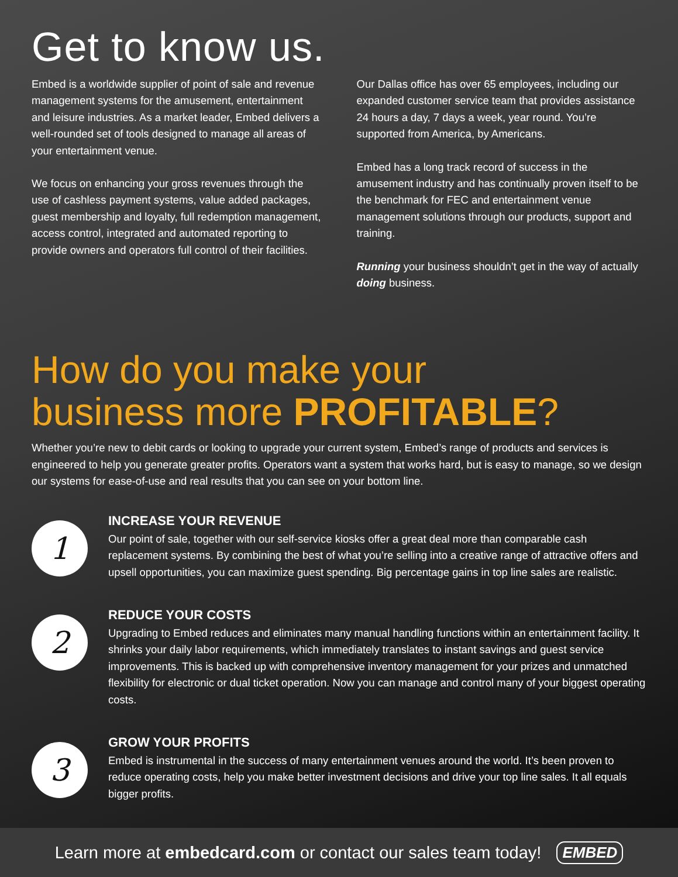Get to know us.
Embed is a worldwide supplier of point of sale and revenue management systems for the amusement, entertainment and leisure industries. As a market leader, Embed delivers a well-rounded set of tools designed to manage all areas of your entertainment venue.
We focus on enhancing your gross revenues through the use of cashless payment systems, value added packages, guest membership and loyalty, full redemption management, access control, integrated and automated reporting to provide owners and operators full control of their facilities.
Our Dallas office has over 65 employees, including our expanded customer service team that provides assistance 24 hours a day, 7 days a week, year round. You’re supported from America, by Americans.
Embed has a long track record of success in the amusement industry and has continually proven itself to be the benchmark for FEC and entertainment venue management solutions through our products, support and training.
Running your business shouldn’t get in the way of actually doing business.
How do you make your
business more PROFITABLE?
Whether you’re new to debit cards or looking to upgrade your current system, Embed’s range of products and services is engineered to help you generate greater profits. Operators want a system that works hard, but is easy to manage, so we design our systems for ease-of-use and real results that you can see on your bottom line.
1
INCREASE YOUR REVENUE
Our point of sale, together with our self-service kiosks offer a great deal more than comparable cash replacement systems. By combining the best of what you’re selling into a creative range of attractive offers and upsell opportunities, you can maximize guest spending. Big percentage gains in top line sales are realistic.
2
REDUCE YOUR COSTS
Upgrading to Embed reduces and eliminates many manual handling functions within an entertainment facility. It shrinks your daily labor requirements, which immediately translates to instant savings and guest service improvements. This is backed up with comprehensive inventory management for your prizes and unmatched flexibility for electronic or dual ticket operation. Now you can manage and control many of your biggest operating costs.
3
GROW YOUR PROFITS
Embed is instrumental in the success of many entertainment venues around the world. It’s been proven to reduce operating costs, help you make better investment decisions and drive your top line sales. It all equals bigger profits.
Learn more at embedcard.com or contact our sales team today! EMBED